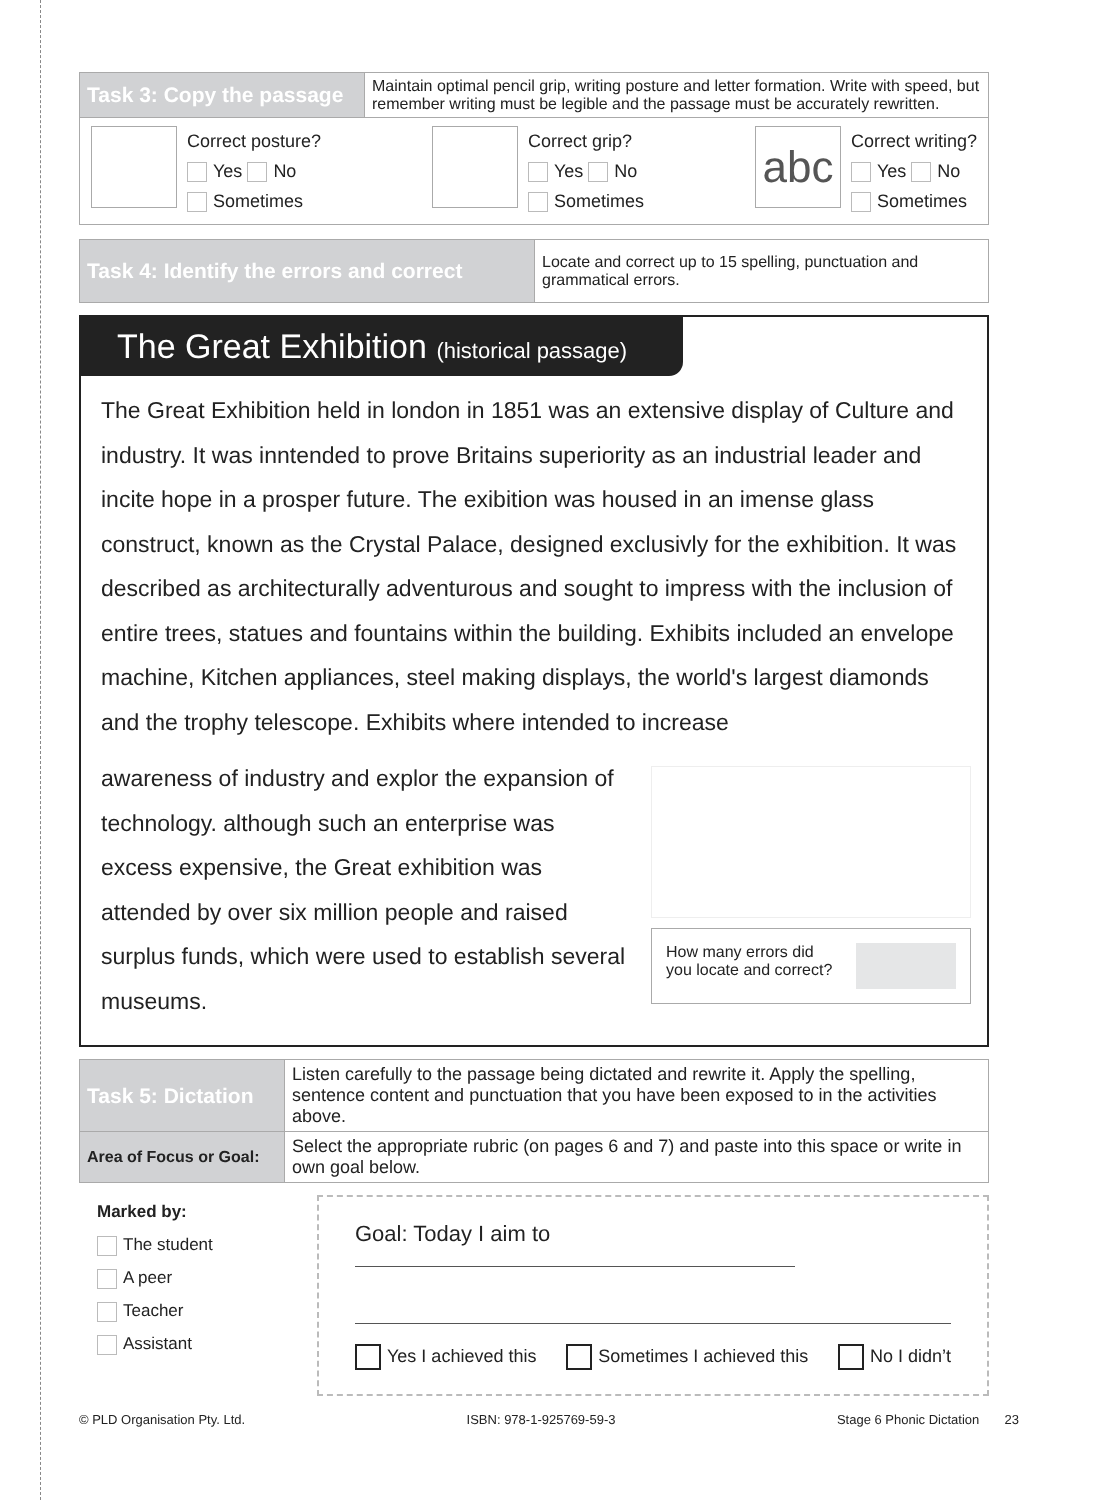| Task 3: Copy the passage | Maintain optimal pencil grip, writing posture and letter formation. Write with speed, but remember writing must be legible and the passage must be accurately rewritten. |
| Correct posture? Yes No Sometimes Correct grip? Yes No Sometimes abc Correct writing? Yes No Sometimes | |
| Task 4: Identify the errors and correct | Locate and correct up to 15 spelling, punctuation and grammatical errors. |
The Great Exhibition (historical passage)
The Great Exhibition held in london in 1851 was an extensive display of Culture and industry. It was inntended to prove Britains superiority as an industrial leader and incite hope in a prosper future. The exibition was housed in an imense glass construct, known as the Crystal Palace, designed exclusivly for the exhibition. It was described as architecturally adventurous and sought to impress with the inclusion of entire trees, statues and fountains within the building. Exhibits included an envelope machine, Kitchen appliances, steel making displays, the world's largest diamonds and the trophy telescope. Exhibits where intended to increase
awareness of industry and explor the expansion of technology. although such an enterprise was excess expensive, the Great exhibition was attended by over six million people and raised surplus funds, which were used to establish several museums.
How many errors did
you locate and correct?
| Task 5: Dictation | Listen carefully to the passage being dictated and rewrite it. Apply the spelling, sentence content and punctuation that you have been exposed to in the activities above. |
| Area of Focus or Goal: | Select the appropriate rubric (on pages 6 and 7) and paste into this space or write in own goal below. |
Marked by:
The student
A peer
Teacher
Assistant
Goal: Today I aim to
Yes I achieved this Sometimes I achieved this No I didn’t
© PLD Organisation Pty. Ltd. ISBN: 978-1-925769-59-3 Stage 6 Phonic Dictation 23